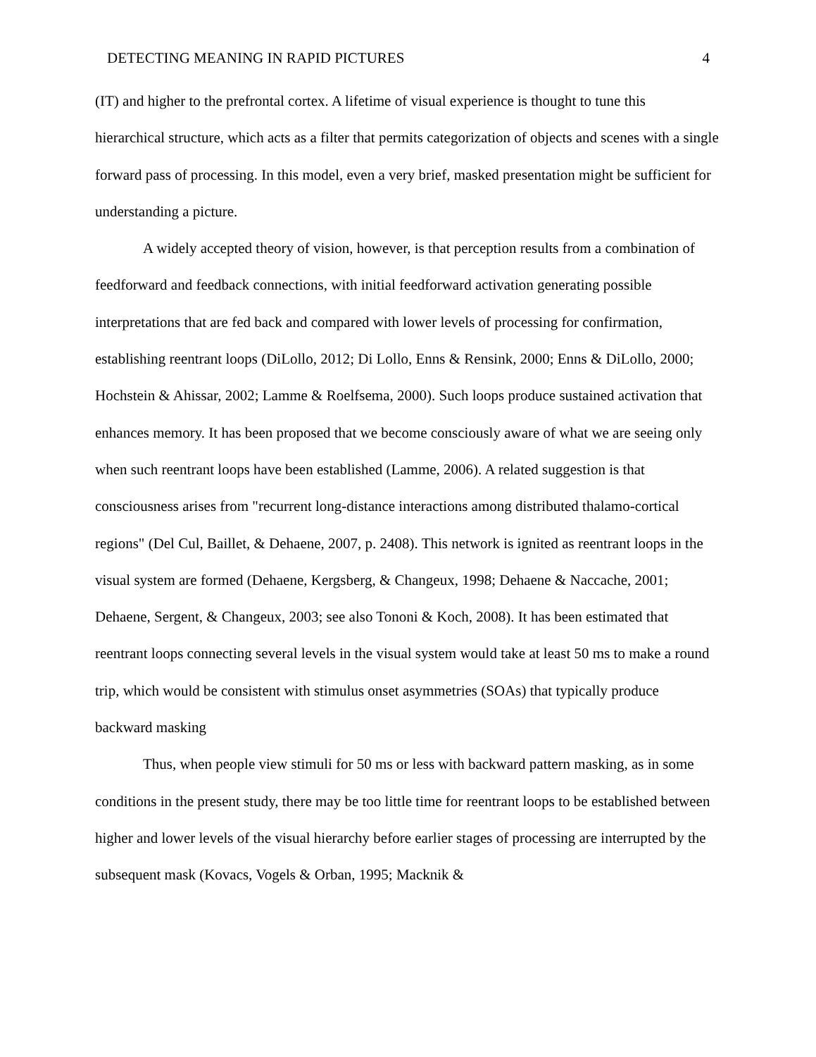DETECTING MEANING IN RAPID PICTURES 4
(IT) and higher to the prefrontal cortex. A lifetime of visual experience is thought to tune this hierarchical structure, which acts as a filter that permits categorization of objects and scenes with a single forward pass of processing. In this model, even a very brief, masked presentation might be sufficient for understanding a picture.
A widely accepted theory of vision, however, is that perception results from a combination of feedforward and feedback connections, with initial feedforward activation generating possible interpretations that are fed back and compared with lower levels of processing for confirmation, establishing reentrant loops (DiLollo, 2012; Di Lollo, Enns & Rensink, 2000; Enns & DiLollo, 2000; Hochstein & Ahissar, 2002; Lamme & Roelfsema, 2000). Such loops produce sustained activation that enhances memory. It has been proposed that we become consciously aware of what we are seeing only when such reentrant loops have been established (Lamme, 2006). A related suggestion is that consciousness arises from "recurrent long-distance interactions among distributed thalamo-cortical regions" (Del Cul, Baillet, & Dehaene, 2007, p. 2408). This network is ignited as reentrant loops in the visual system are formed (Dehaene, Kergsberg, & Changeux, 1998; Dehaene & Naccache, 2001; Dehaene, Sergent, & Changeux, 2003; see also Tononi & Koch, 2008). It has been estimated that reentrant loops connecting several levels in the visual system would take at least 50 ms to make a round trip, which would be consistent with stimulus onset asymmetries (SOAs) that typically produce backward masking
Thus, when people view stimuli for 50 ms or less with backward pattern masking, as in some conditions in the present study, there may be too little time for reentrant loops to be established between higher and lower levels of the visual hierarchy before earlier stages of processing are interrupted by the subsequent mask (Kovacs, Vogels & Orban, 1995; Macknik &